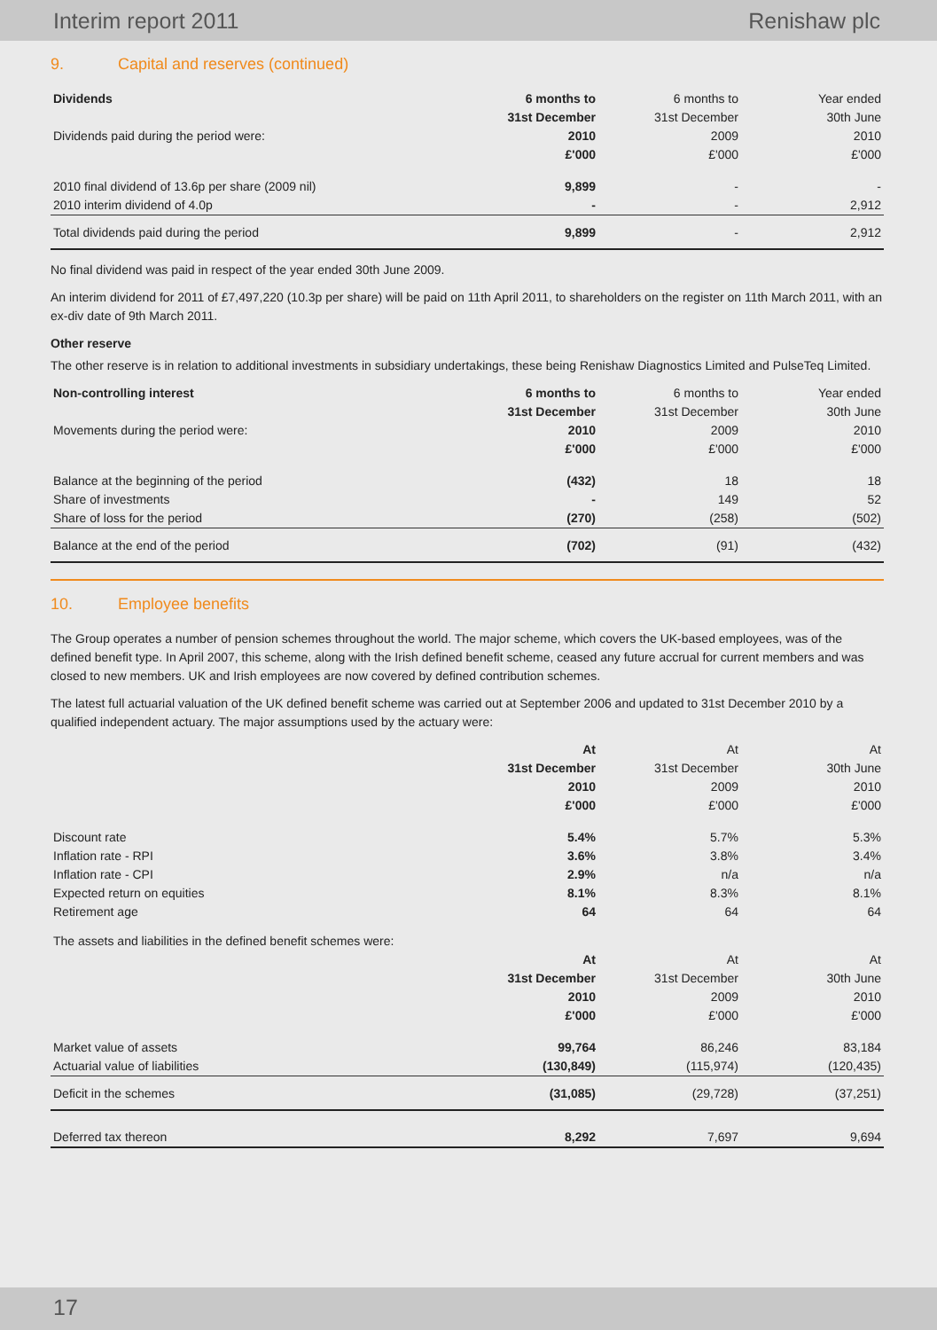Interim report 2011 Renishaw plc
9. Capital and reserves (continued)
| Dividends | 6 months to | 6 months to | Year ended |
| --- | --- | --- | --- |
| | 31st December | 31st December | 30th June |
| Dividends paid during the period were: | 2010 | 2009 | 2010 |
| | £'000 | £'000 | £'000 |
| 2010 final dividend of 13.6p per share (2009 nil) | 9,899 | - | - |
| 2010 interim dividend of 4.0p | - | - | 2,912 |
| Total dividends paid during the period | 9,899 | - | 2,912 |
No final dividend was paid in respect of the year ended 30th June 2009.
An interim dividend for 2011 of £7,497,220 (10.3p per share) will be paid on 11th April 2011, to shareholders on the register on 11th March 2011, with an ex-div date of 9th March 2011.
Other reserve
The other reserve is in relation to additional investments in subsidiary undertakings, these being Renishaw Diagnostics Limited and PulseTeq Limited.
| Non-controlling interest | 6 months to | 6 months to | Year ended |
| --- | --- | --- | --- |
| | 31st December | 31st December | 30th June |
| Movements during the period were: | 2010 | 2009 | 2010 |
| | £'000 | £'000 | £'000 |
| Balance at the beginning of the period | (432) | 18 | 18 |
| Share of investments | - | 149 | 52 |
| Share of loss for the period | (270) | (258) | (502) |
| Balance at the end of the period | (702) | (91) | (432) |
10. Employee benefits
The Group operates a number of pension schemes throughout the world. The major scheme, which covers the UK-based employees, was of the defined benefit type. In April 2007, this scheme, along with the Irish defined benefit scheme, ceased any future accrual for current members and was closed to new members. UK and Irish employees are now covered by defined contribution schemes.
The latest full actuarial valuation of the UK defined benefit scheme was carried out at September 2006 and updated to 31st December 2010 by a qualified independent actuary. The major assumptions used by the actuary were:
| | At | At | At |
| --- | --- | --- | --- |
| | 31st December | 31st December | 30th June |
| | 2010 | 2009 | 2010 |
| | £'000 | £'000 | £'000 |
| Discount rate | 5.4% | 5.7% | 5.3% |
| Inflation rate - RPI | 3.6% | 3.8% | 3.4% |
| Inflation rate - CPI | 2.9% | n/a | n/a |
| Expected return on equities | 8.1% | 8.3% | 8.1% |
| Retirement age | 64 | 64 | 64 |
| The assets and liabilities in the defined benefit schemes were: | | | |
| | At | At | At |
| | 31st December | 31st December | 30th June |
| | 2010 | 2009 | 2010 |
| | £'000 | £'000 | £'000 |
| Market value of assets | 99,764 | 86,246 | 83,184 |
| Actuarial value of liabilities | (130,849) | (115,974) | (120,435) |
| Deficit in the schemes | (31,085) | (29,728) | (37,251) |
| Deferred tax thereon | 8,292 | 7,697 | 9,694 |
17